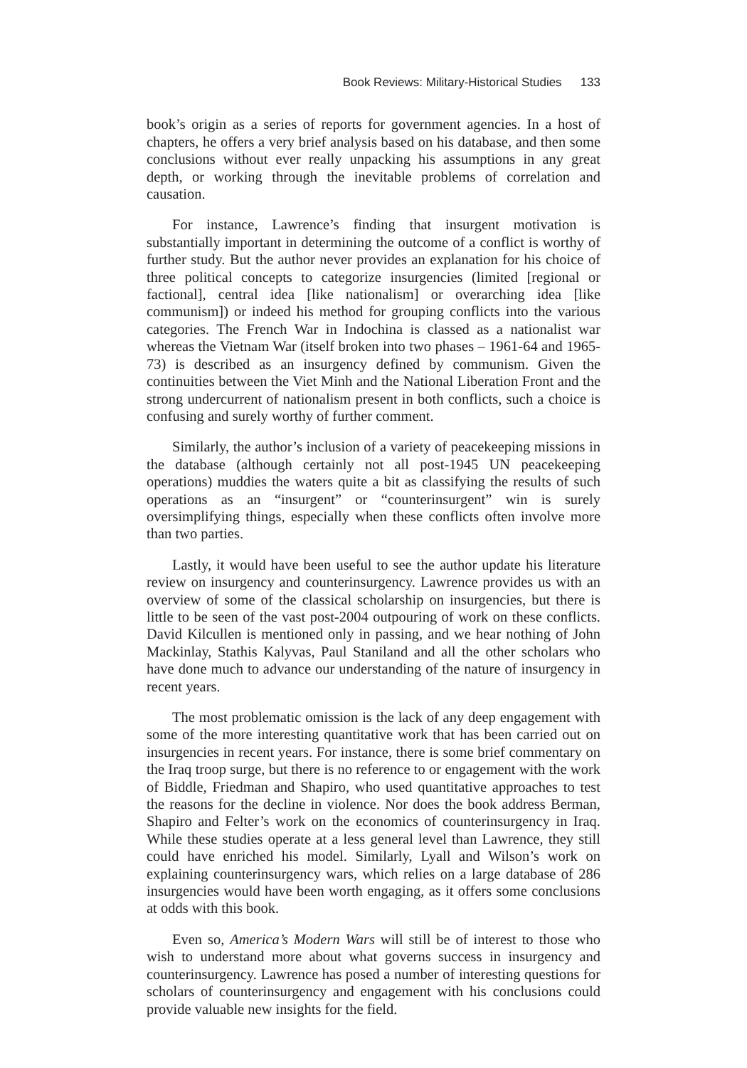Book Reviews: Military-Historical Studies 133
book’s origin as a series of reports for government agencies. In a host of chapters, he offers a very brief analysis based on his database, and then some conclusions without ever really unpacking his assumptions in any great depth, or working through the inevitable problems of correlation and causation.
For instance, Lawrence’s finding that insurgent motivation is substantially important in determining the outcome of a conflict is worthy of further study. But the author never provides an explanation for his choice of three political concepts to categorize insurgencies (limited [regional or factional], central idea [like nationalism] or overarching idea [like communism]) or indeed his method for grouping conflicts into the various categories. The French War in Indochina is classed as a nationalist war whereas the Vietnam War (itself broken into two phases – 1961-64 and 1965-73) is described as an insurgency defined by communism. Given the continuities between the Viet Minh and the National Liberation Front and the strong undercurrent of nationalism present in both conflicts, such a choice is confusing and surely worthy of further comment.
Similarly, the author’s inclusion of a variety of peacekeeping missions in the database (although certainly not all post-1945 UN peacekeeping operations) muddies the waters quite a bit as classifying the results of such operations as an “insurgent” or “counterinsurgent” win is surely oversimplifying things, especially when these conflicts often involve more than two parties.
Lastly, it would have been useful to see the author update his literature review on insurgency and counterinsurgency. Lawrence provides us with an overview of some of the classical scholarship on insurgencies, but there is little to be seen of the vast post-2004 outpouring of work on these conflicts. David Kilcullen is mentioned only in passing, and we hear nothing of John Mackinlay, Stathis Kalyvas, Paul Staniland and all the other scholars who have done much to advance our understanding of the nature of insurgency in recent years.
The most problematic omission is the lack of any deep engagement with some of the more interesting quantitative work that has been carried out on insurgencies in recent years. For instance, there is some brief commentary on the Iraq troop surge, but there is no reference to or engagement with the work of Biddle, Friedman and Shapiro, who used quantitative approaches to test the reasons for the decline in violence. Nor does the book address Berman, Shapiro and Felter’s work on the economics of counterinsurgency in Iraq. While these studies operate at a less general level than Lawrence, they still could have enriched his model. Similarly, Lyall and Wilson’s work on explaining counterinsurgency wars, which relies on a large database of 286 insurgencies would have been worth engaging, as it offers some conclusions at odds with this book.
Even so, America’s Modern Wars will still be of interest to those who wish to understand more about what governs success in insurgency and counterinsurgency. Lawrence has posed a number of interesting questions for scholars of counterinsurgency and engagement with his conclusions could provide valuable new insights for the field.